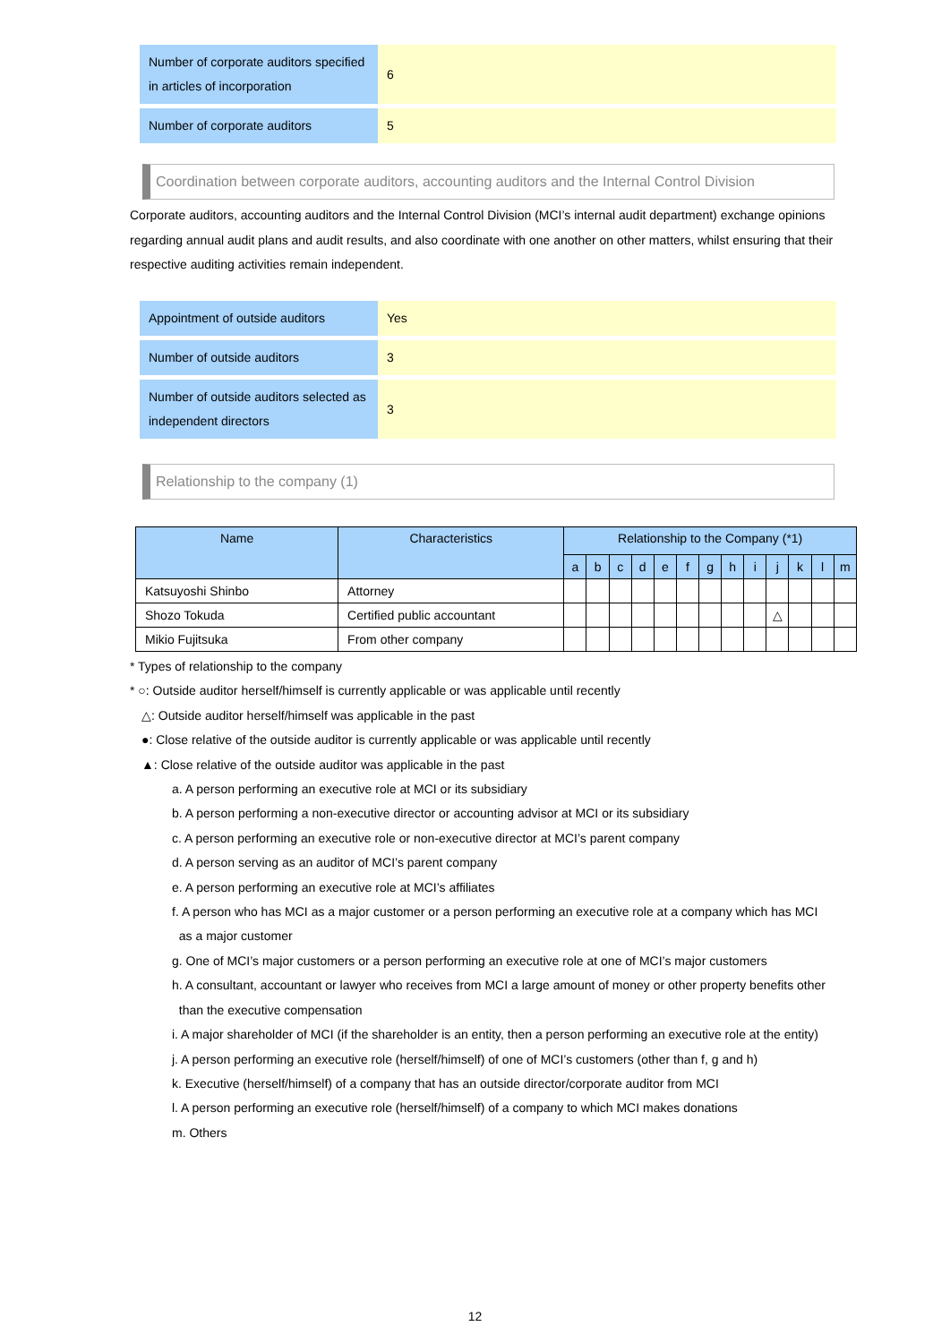| Number of corporate auditors specified in articles of incorporation | 6 |
| Number of corporate auditors | 5 |
Coordination between corporate auditors, accounting auditors and the Internal Control Division
Corporate auditors, accounting auditors and the Internal Control Division (MCI’s internal audit department) exchange opinions regarding annual audit plans and audit results, and also coordinate with one another on other matters, whilst ensuring that their respective auditing activities remain independent.
| Appointment of outside auditors | Yes |
| Number of outside auditors | 3 |
| Number of outside auditors selected as independent directors | 3 |
Relationship to the company (1)
| Name | Characteristics | Relationship to the Company (*1) | | | | | | | | | | | | |
| --- | --- | --- | --- | --- | --- | --- | --- | --- | --- | --- | --- | --- | --- | --- |
| | | a | b | c | d | e | f | g | h | i | j | k | l | m |
| Katsuyoshi Shinbo | Attorney | | | | | | | | | | | | | |
| Shozo Tokuda | Certified public accountant | | | | | | | | | | △ | | | |
| Mikio Fujitsuka | From other company | | | | | | | | | | | | | |
* Types of relationship to the company
* ○: Outside auditor herself/himself is currently applicable or was applicable until recently
△: Outside auditor herself/himself was applicable in the past
●: Close relative of the outside auditor is currently applicable or was applicable until recently
▲: Close relative of the outside auditor was applicable in the past
a. A person performing an executive role at MCI or its subsidiary
b. A person performing a non-executive director or accounting advisor at MCI or its subsidiary
c. A person performing an executive role or non-executive director at MCI’s parent company
d. A person serving as an auditor of MCI’s parent company
e. A person performing an executive role at MCI’s affiliates
f. A person who has MCI as a major customer or a person performing an executive role at a company which has MCI
as a major customer
g. One of MCI’s major customers or a person performing an executive role at one of MCI’s major customers
h. A consultant, accountant or lawyer who receives from MCI a large amount of money or other property benefits other
than the executive compensation
i. A major shareholder of MCI (if the shareholder is an entity, then a person performing an executive role at the entity)
j. A person performing an executive role (herself/himself) of one of MCI’s customers (other than f, g and h)
k. Executive (herself/himself) of a company that has an outside director/corporate auditor from MCI
l. A person performing an executive role (herself/himself) of a company to which MCI makes donations
m. Others
12